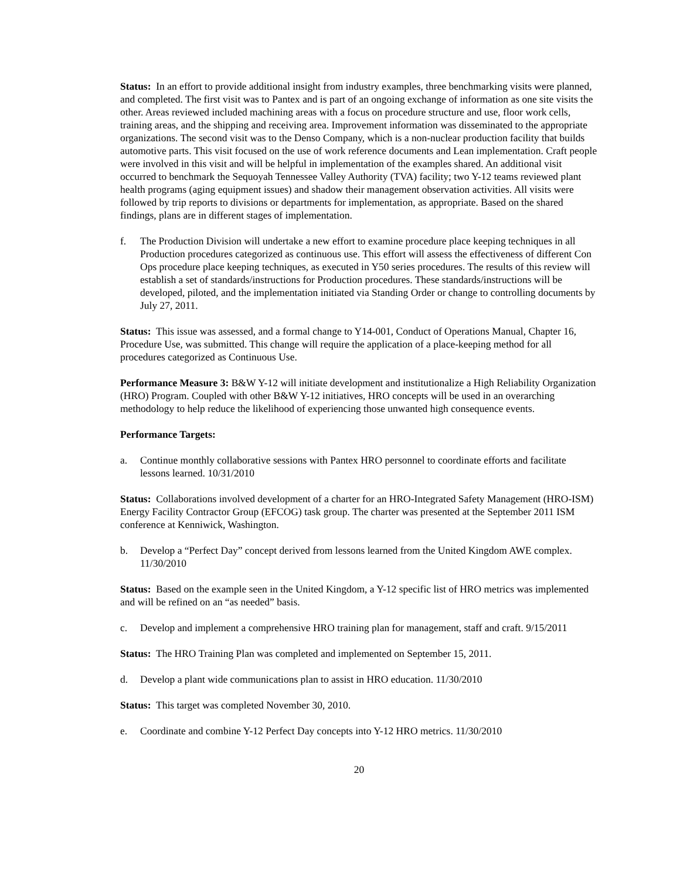Status: In an effort to provide additional insight from industry examples, three benchmarking visits were planned, and completed. The first visit was to Pantex and is part of an ongoing exchange of information as one site visits the other. Areas reviewed included machining areas with a focus on procedure structure and use, floor work cells, training areas, and the shipping and receiving area. Improvement information was disseminated to the appropriate organizations. The second visit was to the Denso Company, which is a non-nuclear production facility that builds automotive parts. This visit focused on the use of work reference documents and Lean implementation. Craft people were involved in this visit and will be helpful in implementation of the examples shared. An additional visit occurred to benchmark the Sequoyah Tennessee Valley Authority (TVA) facility; two Y-12 teams reviewed plant health programs (aging equipment issues) and shadow their management observation activities. All visits were followed by trip reports to divisions or departments for implementation, as appropriate. Based on the shared findings, plans are in different stages of implementation.
f. The Production Division will undertake a new effort to examine procedure place keeping techniques in all Production procedures categorized as continuous use. This effort will assess the effectiveness of different Con Ops procedure place keeping techniques, as executed in Y50 series procedures. The results of this review will establish a set of standards/instructions for Production procedures. These standards/instructions will be developed, piloted, and the implementation initiated via Standing Order or change to controlling documents by July 27, 2011.
Status: This issue was assessed, and a formal change to Y14-001, Conduct of Operations Manual, Chapter 16, Procedure Use, was submitted. This change will require the application of a place-keeping method for all procedures categorized as Continuous Use.
Performance Measure 3: B&W Y-12 will initiate development and institutionalize a High Reliability Organization (HRO) Program. Coupled with other B&W Y-12 initiatives, HRO concepts will be used in an overarching methodology to help reduce the likelihood of experiencing those unwanted high consequence events.
Performance Targets:
a. Continue monthly collaborative sessions with Pantex HRO personnel to coordinate efforts and facilitate lessons learned. 10/31/2010
Status: Collaborations involved development of a charter for an HRO-Integrated Safety Management (HRO-ISM) Energy Facility Contractor Group (EFCOG) task group. The charter was presented at the September 2011 ISM conference at Kenniwick, Washington.
b. Develop a “Perfect Day” concept derived from lessons learned from the United Kingdom AWE complex. 11/30/2010
Status: Based on the example seen in the United Kingdom, a Y-12 specific list of HRO metrics was implemented and will be refined on an “as needed” basis.
c. Develop and implement a comprehensive HRO training plan for management, staff and craft. 9/15/2011
Status: The HRO Training Plan was completed and implemented on September 15, 2011.
d. Develop a plant wide communications plan to assist in HRO education. 11/30/2010
Status: This target was completed November 30, 2010.
e. Coordinate and combine Y-12 Perfect Day concepts into Y-12 HRO metrics. 11/30/2010
20